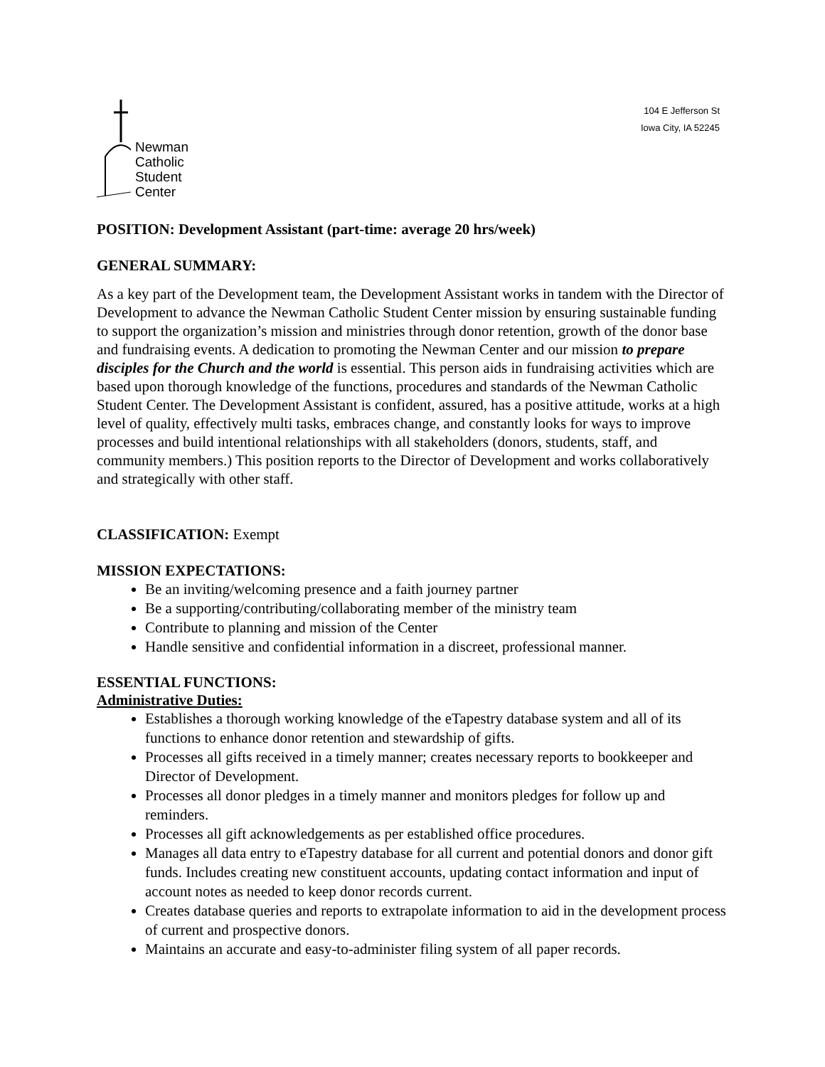Newman
Catholic
Student
Center
104 E Jefferson St
Iowa City, IA 52245
POSITION: Development Assistant (part-time: average 20 hrs/week)
GENERAL SUMMARY:
As a key part of the Development team, the Development Assistant works in tandem with the Director of Development to advance the Newman Catholic Student Center mission by ensuring sustainable funding to support the organization’s mission and ministries through donor retention, growth of the donor base and fundraising events. A dedication to promoting the Newman Center and our mission to prepare disciples for the Church and the world is essential. This person aids in fundraising activities which are based upon thorough knowledge of the functions, procedures and standards of the Newman Catholic Student Center. The Development Assistant is confident, assured, has a positive attitude, works at a high level of quality, effectively multi tasks, embraces change, and constantly looks for ways to improve processes and build intentional relationships with all stakeholders (donors, students, staff, and community members.) This position reports to the Director of Development and works collaboratively and strategically with other staff.
CLASSIFICATION: Exempt
MISSION EXPECTATIONS:
Be an inviting/welcoming presence and a faith journey partner
Be a supporting/contributing/collaborating member of the ministry team
Contribute to planning and mission of the Center
Handle sensitive and confidential information in a discreet, professional manner.
ESSENTIAL FUNCTIONS:
Administrative Duties:
Establishes a thorough working knowledge of the eTapestry database system and all of its functions to enhance donor retention and stewardship of gifts.
Processes all gifts received in a timely manner; creates necessary reports to bookkeeper and Director of Development.
Processes all donor pledges in a timely manner and monitors pledges for follow up and reminders.
Processes all gift acknowledgements as per established office procedures.
Manages all data entry to eTapestry database for all current and potential donors and donor gift funds. Includes creating new constituent accounts, updating contact information and input of account notes as needed to keep donor records current.
Creates database queries and reports to extrapolate information to aid in the development process of current and prospective donors.
Maintains an accurate and easy-to-administer filing system of all paper records.